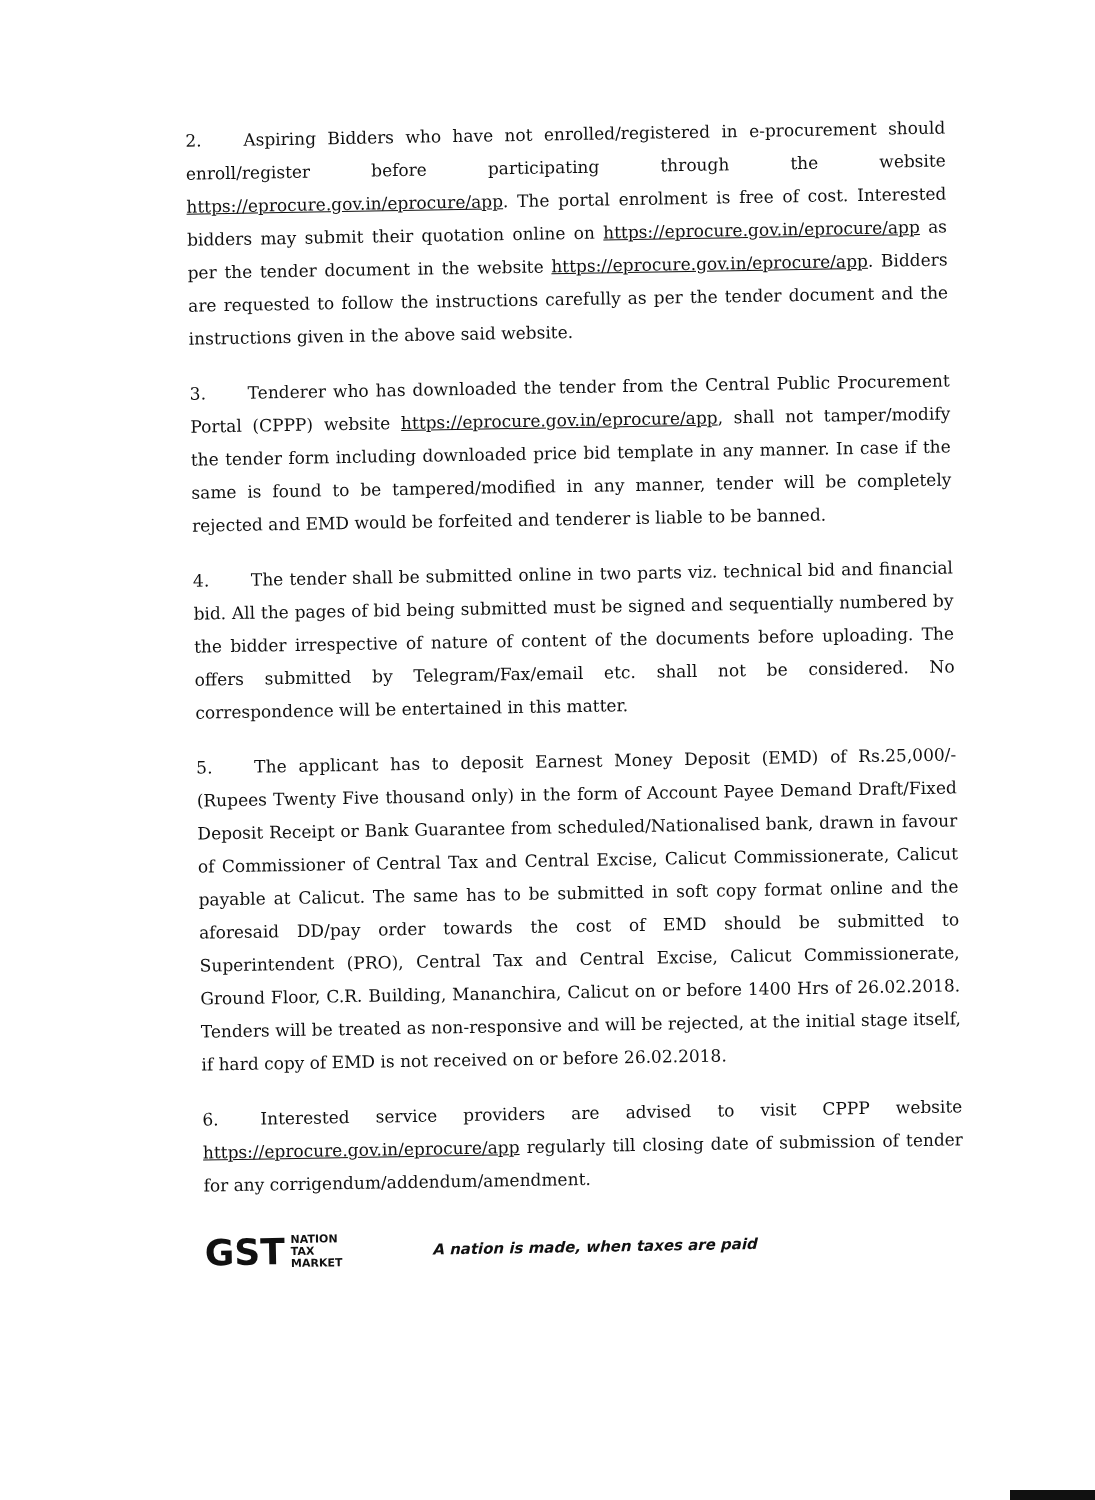2. Aspiring Bidders who have not enrolled/registered in e-procurement should enroll/register before participating through the website https://eprocure.gov.in/eprocure/app. The portal enrolment is free of cost. Interested bidders may submit their quotation online on https://eprocure.gov.in/eprocure/app as per the tender document in the website https://eprocure.gov.in/eprocure/app. Bidders are requested to follow the instructions carefully as per the tender document and the instructions given in the above said website.
3. Tenderer who has downloaded the tender from the Central Public Procurement Portal (CPPP) website https://eprocure.gov.in/eprocure/app, shall not tamper/modify the tender form including downloaded price bid template in any manner. In case if the same is found to be tampered/modified in any manner, tender will be completely rejected and EMD would be forfeited and tenderer is liable to be banned.
4. The tender shall be submitted online in two parts viz. technical bid and financial bid. All the pages of bid being submitted must be signed and sequentially numbered by the bidder irrespective of nature of content of the documents before uploading. The offers submitted by Telegram/Fax/email etc. shall not be considered. No correspondence will be entertained in this matter.
5. The applicant has to deposit Earnest Money Deposit (EMD) of Rs.25,000/- (Rupees Twenty Five thousand only) in the form of Account Payee Demand Draft/Fixed Deposit Receipt or Bank Guarantee from scheduled/Nationalised bank, drawn in favour of Commissioner of Central Tax and Central Excise, Calicut Commissionerate, Calicut payable at Calicut. The same has to be submitted in soft copy format online and the aforesaid DD/pay order towards the cost of EMD should be submitted to Superintendent (PRO), Central Tax and Central Excise, Calicut Commissionerate, Ground Floor, C.R. Building, Mananchira, Calicut on or before 1400 Hrs of 26.02.2018. Tenders will be treated as non-responsive and will be rejected, at the initial stage itself, if hard copy of EMD is not received on or before 26.02.2018.
6. Interested service providers are advised to visit CPPP website https://eprocure.gov.in/eprocure/app regularly till closing date of submission of tender for any corrigendum/addendum/amendment.
GST NATION
TAX
MARKET
A nation is made, when taxes are paid